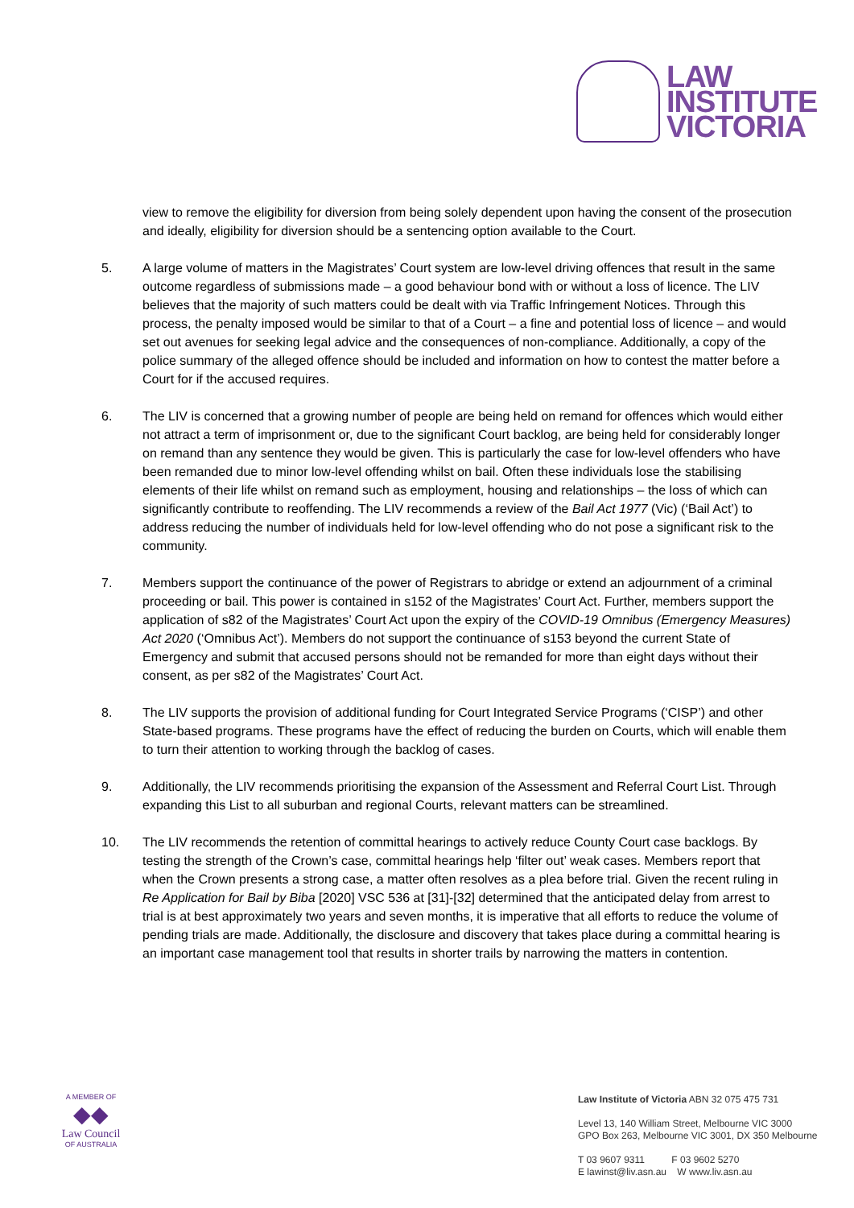LAW
INSTITUTE
VICTORIA
view to remove the eligibility for diversion from being solely dependent upon having the consent of the prosecution and ideally, eligibility for diversion should be a sentencing option available to the Court.
5. A large volume of matters in the Magistrates’ Court system are low-level driving offences that result in the same outcome regardless of submissions made – a good behaviour bond with or without a loss of licence. The LIV believes that the majority of such matters could be dealt with via Traffic Infringement Notices. Through this process, the penalty imposed would be similar to that of a Court – a fine and potential loss of licence – and would set out avenues for seeking legal advice and the consequences of non-compliance. Additionally, a copy of the police summary of the alleged offence should be included and information on how to contest the matter before a Court for if the accused requires.
6. The LIV is concerned that a growing number of people are being held on remand for offences which would either not attract a term of imprisonment or, due to the significant Court backlog, are being held for considerably longer on remand than any sentence they would be given. This is particularly the case for low-level offenders who have been remanded due to minor low-level offending whilst on bail. Often these individuals lose the stabilising elements of their life whilst on remand such as employment, housing and relationships – the loss of which can significantly contribute to reoffending. The LIV recommends a review of the Bail Act 1977 (Vic) (‘Bail Act’) to address reducing the number of individuals held for low-level offending who do not pose a significant risk to the community.
7. Members support the continuance of the power of Registrars to abridge or extend an adjournment of a criminal proceeding or bail. This power is contained in s152 of the Magistrates’ Court Act. Further, members support the application of s82 of the Magistrates’ Court Act upon the expiry of the COVID-19 Omnibus (Emergency Measures) Act 2020 (‘Omnibus Act’). Members do not support the continuance of s153 beyond the current State of Emergency and submit that accused persons should not be remanded for more than eight days without their consent, as per s82 of the Magistrates’ Court Act.
8. The LIV supports the provision of additional funding for Court Integrated Service Programs (‘CISP’) and other State-based programs. These programs have the effect of reducing the burden on Courts, which will enable them to turn their attention to working through the backlog of cases.
9. Additionally, the LIV recommends prioritising the expansion of the Assessment and Referral Court List. Through expanding this List to all suburban and regional Courts, relevant matters can be streamlined.
10. The LIV recommends the retention of committal hearings to actively reduce County Court case backlogs. By testing the strength of the Crown’s case, committal hearings help ‘filter out’ weak cases. Members report that when the Crown presents a strong case, a matter often resolves as a plea before trial. Given the recent ruling in Re Application for Bail by Biba [2020] VSC 536 at [31]-[32] determined that the anticipated delay from arrest to trial is at best approximately two years and seven months, it is imperative that all efforts to reduce the volume of pending trials are made. Additionally, the disclosure and discovery that takes place during a committal hearing is an important case management tool that results in shorter trails by narrowing the matters in contention.
A MEMBER OF
◆◆
Law Council
OF AUSTRALIA
Law Institute of Victoria ABN 32 075 475 731
Level 13, 140 William Street, Melbourne VIC 3000
GPO Box 263, Melbourne VIC 3001, DX 350 Melbourne
T 03 9607 9311 F 03 9602 5270
E lawinst@liv.asn.au W www.liv.asn.au